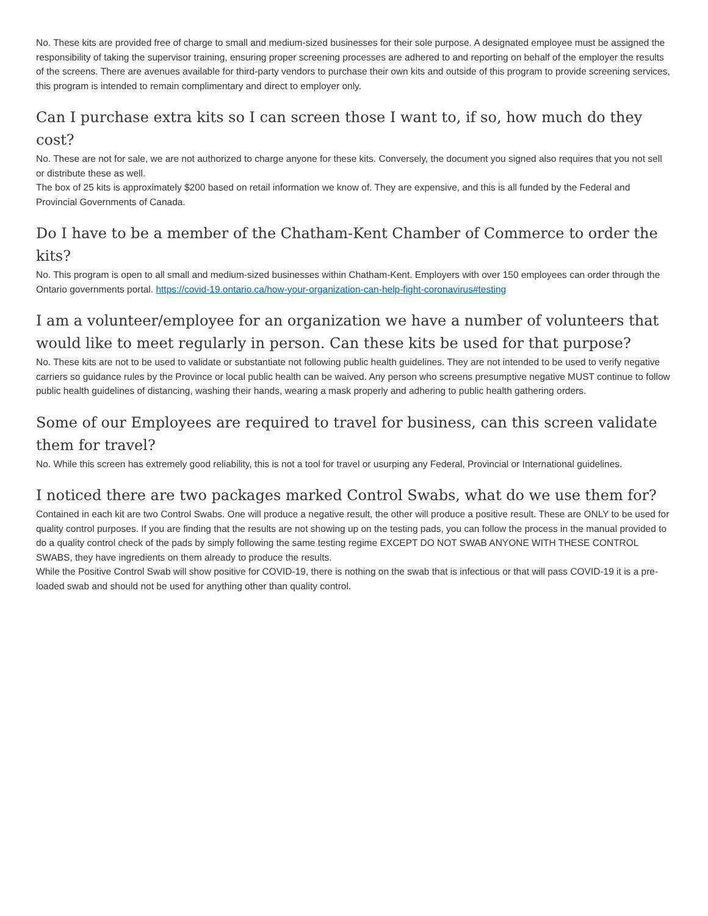No. These kits are provided free of charge to small and medium-sized businesses for their sole purpose. A designated employee must be assigned the responsibility of taking the supervisor training, ensuring proper screening processes are adhered to and reporting on behalf of the employer the results of the screens. There are avenues available for third-party vendors to purchase their own kits and outside of this program to provide screening services, this program is intended to remain complimentary and direct to employer only.
Can I purchase extra kits so I can screen those I want to, if so, how much do they cost?
No. These are not for sale, we are not authorized to charge anyone for these kits. Conversely, the document you signed also requires that you not sell or distribute these as well.
The box of 25 kits is approximately $200 based on retail information we know of. They are expensive, and this is all funded by the Federal and Provincial Governments of Canada.
Do I have to be a member of the Chatham-Kent Chamber of Commerce to order the kits?
No. This program is open to all small and medium-sized businesses within Chatham-Kent. Employers with over 150 employees can order through the Ontario governments portal. https://covid-19.ontario.ca/how-your-organization-can-help-fight-coronavirus#testing
I am a volunteer/employee for an organization we have a number of volunteers that would like to meet regularly in person. Can these kits be used for that purpose?
No. These kits are not to be used to validate or substantiate not following public health guidelines. They are not intended to be used to verify negative carriers so guidance rules by the Province or local public health can be waived. Any person who screens presumptive negative MUST continue to follow public health guidelines of distancing, washing their hands, wearing a mask properly and adhering to public health gathering orders.
Some of our Employees are required to travel for business, can this screen validate them for travel?
No. While this screen has extremely good reliability, this is not a tool for travel or usurping any Federal, Provincial or International guidelines.
I noticed there are two packages marked Control Swabs, what do we use them for?
Contained in each kit are two Control Swabs. One will produce a negative result, the other will produce a positive result. These are ONLY to be used for quality control purposes. If you are finding that the results are not showing up on the testing pads, you can follow the process in the manual provided to do a quality control check of the pads by simply following the same testing regime EXCEPT DO NOT SWAB ANYONE WITH THESE CONTROL SWABS, they have ingredients on them already to produce the results.
While the Positive Control Swab will show positive for COVID-19, there is nothing on the swab that is infectious or that will pass COVID-19 it is a pre-loaded swab and should not be used for anything other than quality control.